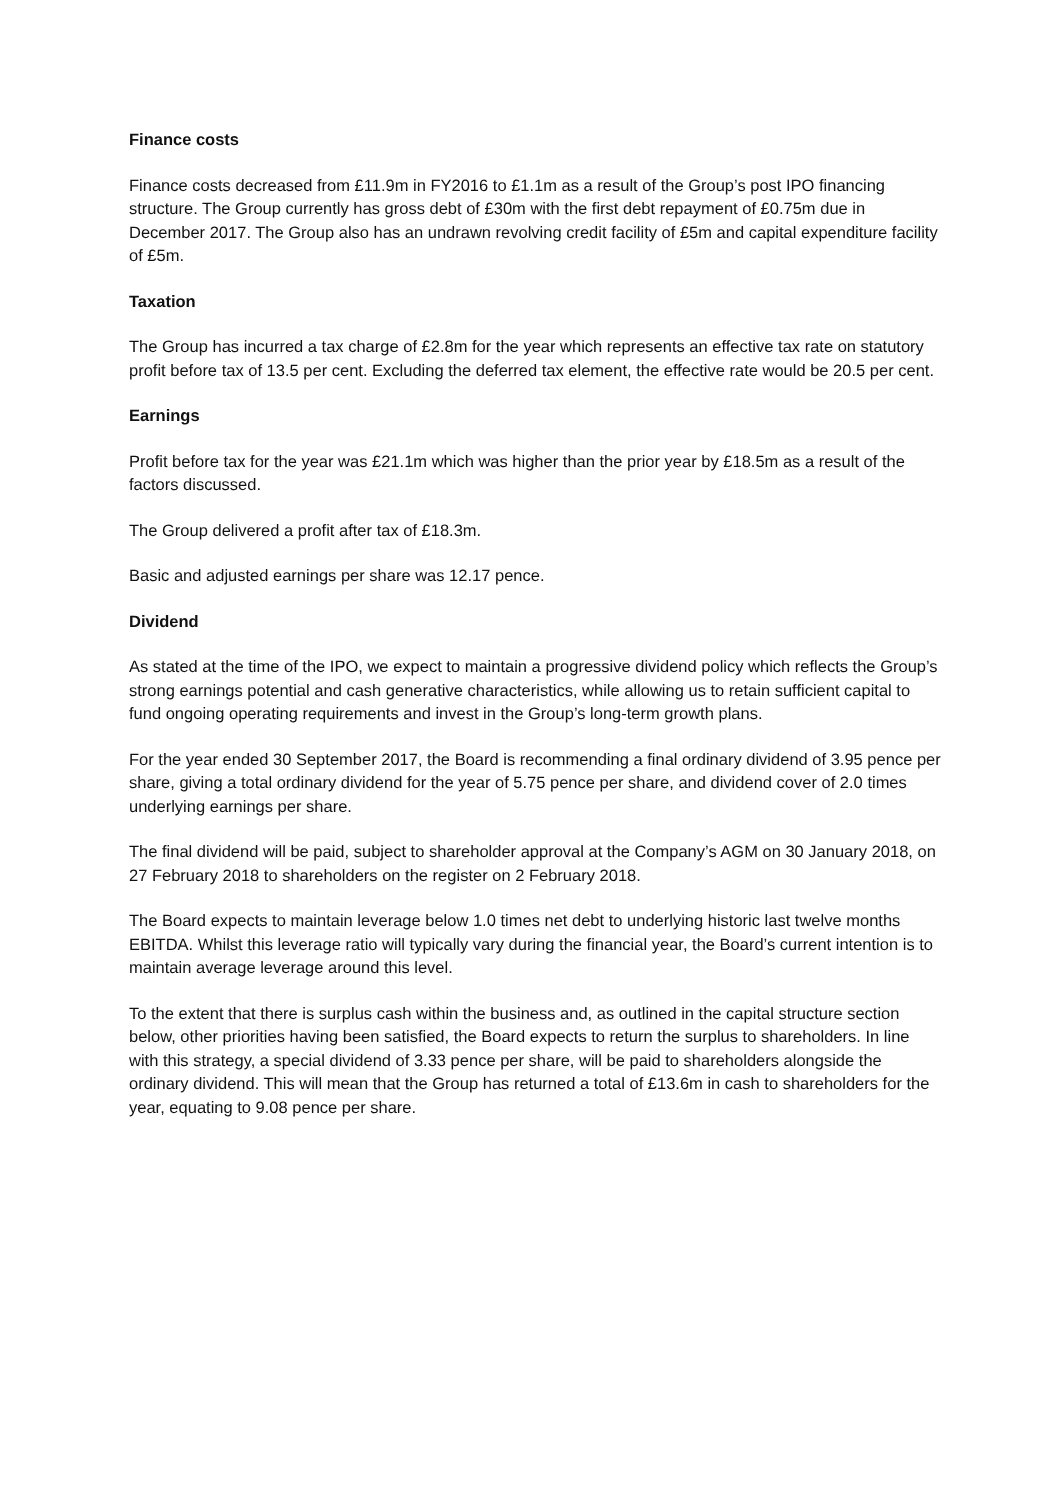Finance costs
Finance costs decreased from £11.9m in FY2016 to £1.1m as a result of the Group’s post IPO financing structure. The Group currently has gross debt of £30m with the first debt repayment of £0.75m due in December 2017. The Group also has an undrawn revolving credit facility of £5m and capital expenditure facility of £5m.
Taxation
The Group has incurred a tax charge of £2.8m for the year which represents an effective tax rate on statutory profit before tax of 13.5 per cent. Excluding the deferred tax element, the effective rate would be 20.5 per cent.
Earnings
Profit before tax for the year was £21.1m which was higher than the prior year by £18.5m as a result of the factors discussed.
The Group delivered a profit after tax of £18.3m.
Basic and adjusted earnings per share was 12.17 pence.
Dividend
As stated at the time of the IPO, we expect to maintain a progressive dividend policy which reflects the Group’s strong earnings potential and cash generative characteristics, while allowing us to retain sufficient capital to fund ongoing operating requirements and invest in the Group’s long-term growth plans.
For the year ended 30 September 2017, the Board is recommending a final ordinary dividend of 3.95 pence per share, giving a total ordinary dividend for the year of 5.75 pence per share, and dividend cover of 2.0 times underlying earnings per share.
The final dividend will be paid, subject to shareholder approval at the Company’s AGM on 30 January 2018, on 27 February 2018 to shareholders on the register on 2 February 2018.
The Board expects to maintain leverage below 1.0 times net debt to underlying historic last twelve months EBITDA. Whilst this leverage ratio will typically vary during the financial year, the Board’s current intention is to maintain average leverage around this level.
To the extent that there is surplus cash within the business and, as outlined in the capital structure section below, other priorities having been satisfied, the Board expects to return the surplus to shareholders. In line with this strategy, a special dividend of 3.33 pence per share, will be paid to shareholders alongside the ordinary dividend. This will mean that the Group has returned a total of £13.6m in cash to shareholders for the year, equating to 9.08 pence per share.